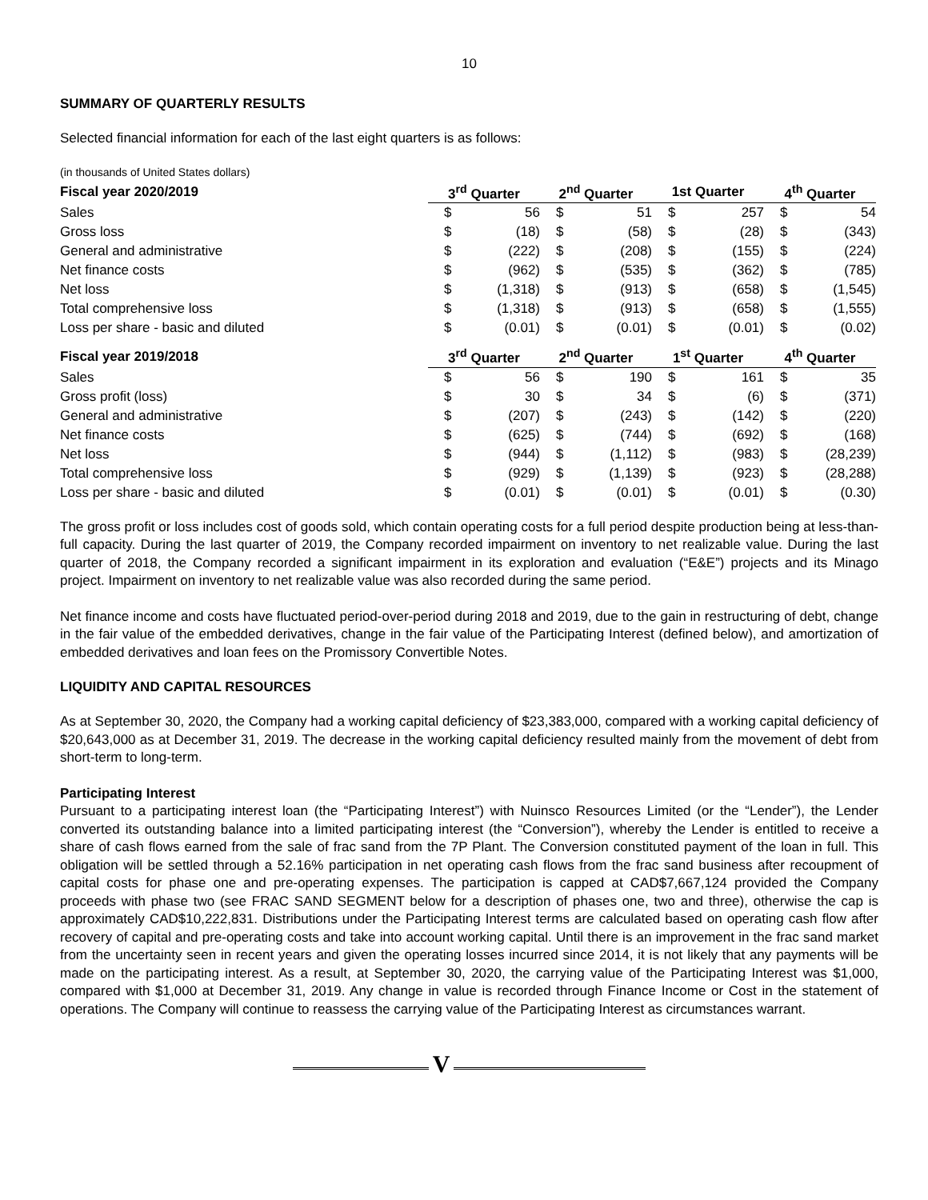10
SUMMARY OF QUARTERLY RESULTS
Selected financial information for each of the last eight quarters is as follows:
(in thousands of United States dollars)
| Fiscal year 2020/2019 | 3<sup>rd</sup> Quarter | | 2<sup>nd</sup> Quarter | | 1st Quarter | | 4<sup>th</sup> Quarter | |
| --- | --- | --- | --- | --- | --- | --- | --- | --- |
| Sales | $ | 56 | $ | 51 | $ | 257 | $ | 54 |
| Gross loss | $ | (18) | $ | (58) | $ | (28) | $ | (343) |
| General and administrative | $ | (222) | $ | (208) | $ | (155) | $ | (224) |
| Net finance costs | $ | (962) | $ | (535) | $ | (362) | $ | (785) |
| Net loss | $ | (1,318) | $ | (913) | $ | (658) | $ | (1,545) |
| Total comprehensive loss | $ | (1,318) | $ | (913) | $ | (658) | $ | (1,555) |
| Loss per share - basic and diluted | $ | (0.01) | $ | (0.01) | $ | (0.01) | $ | (0.02) |
| Fiscal year 2019/2018 | 3<sup>rd</sup> Quarter | | 2<sup>nd</sup> Quarter | | 1<sup>st</sup> Quarter | | 4<sup>th</sup> Quarter | |
| Sales | $ | 56 | $ | 190 | $ | 161 | $ | 35 |
| Gross profit (loss) | $ | 30 | $ | 34 | $ | (6) | $ | (371) |
| General and administrative | $ | (207) | $ | (243) | $ | (142) | $ | (220) |
| Net finance costs | $ | (625) | $ | (744) | $ | (692) | $ | (168) |
| Net loss | $ | (944) | $ | (1,112) | $ | (983) | $ | (28,239) |
| Total comprehensive loss | $ | (929) | $ | (1,139) | $ | (923) | $ | (28,288) |
| Loss per share - basic and diluted | $ | (0.01) | $ | (0.01) | $ | (0.01) | $ | (0.30) |
The gross profit or loss includes cost of goods sold, which contain operating costs for a full period despite production being at less-than-full capacity. During the last quarter of 2019, the Company recorded impairment on inventory to net realizable value. During the last quarter of 2018, the Company recorded a significant impairment in its exploration and evaluation (“E&E”) projects and its Minago project. Impairment on inventory to net realizable value was also recorded during the same period.
Net finance income and costs have fluctuated period-over-period during 2018 and 2019, due to the gain in restructuring of debt, change in the fair value of the embedded derivatives, change in the fair value of the Participating Interest (defined below), and amortization of embedded derivatives and loan fees on the Promissory Convertible Notes.
LIQUIDITY AND CAPITAL RESOURCES
As at September 30, 2020, the Company had a working capital deficiency of $23,383,000, compared with a working capital deficiency of $20,643,000 as at December 31, 2019. The decrease in the working capital deficiency resulted mainly from the movement of debt from short-term to long-term.
Participating Interest
Pursuant to a participating interest loan (the “Participating Interest”) with Nuinsco Resources Limited (or the “Lender”), the Lender converted its outstanding balance into a limited participating interest (the “Conversion”), whereby the Lender is entitled to receive a share of cash flows earned from the sale of frac sand from the 7P Plant. The Conversion constituted payment of the loan in full. This obligation will be settled through a 52.16% participation in net operating cash flows from the frac sand business after recoupment of capital costs for phase one and pre-operating expenses. The participation is capped at CAD$7,667,124 provided the Company proceeds with phase two (see FRAC SAND SEGMENT below for a description of phases one, two and three), otherwise the cap is approximately CAD$10,222,831. Distributions under the Participating Interest terms are calculated based on operating cash flow after recovery of capital and pre-operating costs and take into account working capital. Until there is an improvement in the frac sand market from the uncertainty seen in recent years and given the operating losses incurred since 2014, it is not likely that any payments will be made on the participating interest. As a result, at September 30, 2020, the carrying value of the Participating Interest was $1,000, compared with $1,000 at December 31, 2019. Any change in value is recorded through Finance Income or Cost in the statement of operations. The Company will continue to reassess the carrying value of the Participating Interest as circumstances warrant.
V